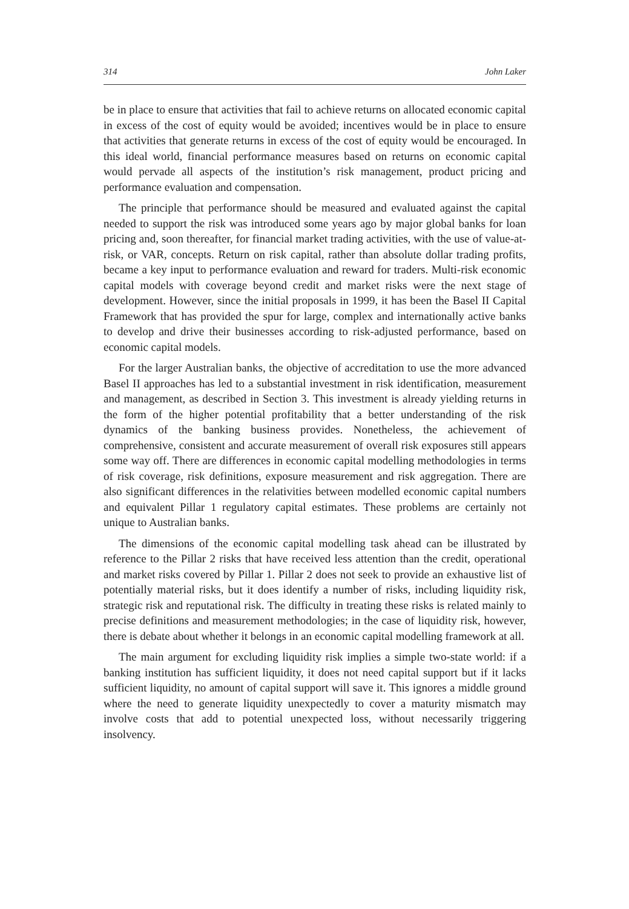314 John Laker
be in place to ensure that activities that fail to achieve returns on allocated economic capital in excess of the cost of equity would be avoided; incentives would be in place to ensure that activities that generate returns in excess of the cost of equity would be encouraged. In this ideal world, financial performance measures based on returns on economic capital would pervade all aspects of the institution’s risk management, product pricing and performance evaluation and compensation.
The principle that performance should be measured and evaluated against the capital needed to support the risk was introduced some years ago by major global banks for loan pricing and, soon thereafter, for financial market trading activities, with the use of value-at-risk, or VAR, concepts. Return on risk capital, rather than absolute dollar trading profits, became a key input to performance evaluation and reward for traders. Multi-risk economic capital models with coverage beyond credit and market risks were the next stage of development. However, since the initial proposals in 1999, it has been the Basel II Capital Framework that has provided the spur for large, complex and internationally active banks to develop and drive their businesses according to risk-adjusted performance, based on economic capital models.
For the larger Australian banks, the objective of accreditation to use the more advanced Basel II approaches has led to a substantial investment in risk identification, measurement and management, as described in Section 3. This investment is already yielding returns in the form of the higher potential profitability that a better understanding of the risk dynamics of the banking business provides. Nonetheless, the achievement of comprehensive, consistent and accurate measurement of overall risk exposures still appears some way off. There are differences in economic capital modelling methodologies in terms of risk coverage, risk definitions, exposure measurement and risk aggregation. There are also significant differences in the relativities between modelled economic capital numbers and equivalent Pillar 1 regulatory capital estimates. These problems are certainly not unique to Australian banks.
The dimensions of the economic capital modelling task ahead can be illustrated by reference to the Pillar 2 risks that have received less attention than the credit, operational and market risks covered by Pillar 1. Pillar 2 does not seek to provide an exhaustive list of potentially material risks, but it does identify a number of risks, including liquidity risk, strategic risk and reputational risk. The difficulty in treating these risks is related mainly to precise definitions and measurement methodologies; in the case of liquidity risk, however, there is debate about whether it belongs in an economic capital modelling framework at all.
The main argument for excluding liquidity risk implies a simple two-state world: if a banking institution has sufficient liquidity, it does not need capital support but if it lacks sufficient liquidity, no amount of capital support will save it. This ignores a middle ground where the need to generate liquidity unexpectedly to cover a maturity mismatch may involve costs that add to potential unexpected loss, without necessarily triggering insolvency.